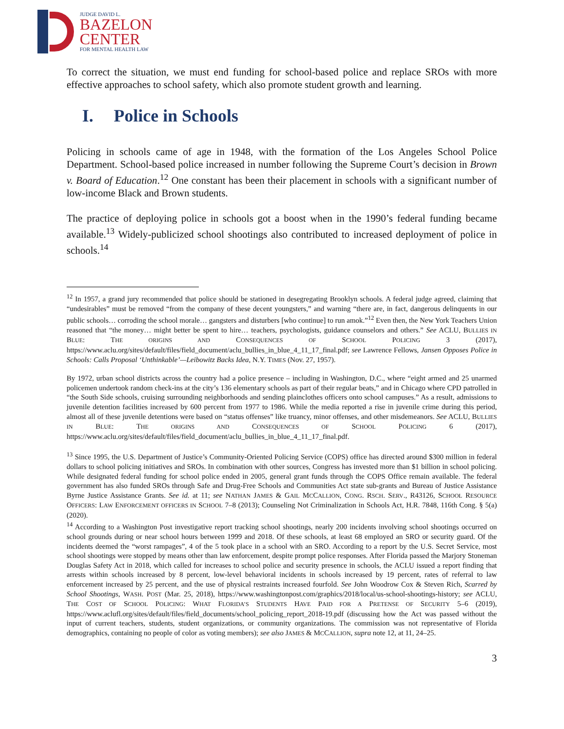JUDGE DAVID L.
BAZELON
CENTER
FOR MENTAL HEALTH LAW
To correct the situation, we must end funding for school-based police and replace SROs with more effective approaches to school safety, which also promote student growth and learning.
I. Police in Schools
Policing in schools came of age in 1948, with the formation of the Los Angeles School Police Department. School-based police increased in number following the Supreme Court’s decision in Brown v. Board of Education.<sup>12</sup> One constant has been their placement in schools with a significant number of low-income Black and Brown students.
The practice of deploying police in schools got a boost when in the 1990’s federal funding became available.<sup>13</sup> Widely-publicized school shootings also contributed to increased deployment of police in schools.<sup>14</sup>
<sup>12</sup> In 1957, a grand jury recommended that police should be stationed in desegregating Brooklyn schools. A federal judge agreed, claiming that “undesirables” must be removed “from the company of these decent youngsters,” and warning “there are, in fact, dangerous delinquents in our public schools… corroding the school morale… gangsters and disturbers [who continue] to run amok.”<sup>12</sup> Even then, the New York Teachers Union reasoned that “the money… might better be spent to hire… teachers, psychologists, guidance counselors and others.” See ACLU, BULLIES IN BLUE: THE ORIGINS AND CONSEQUENCES OF SCHOOL POLICING 3 (2017), https://www.aclu.org/sites/default/files/field_document/aclu_bullies_in_blue_4_11_17_final.pdf; see Lawrence Fellows, Jansen Opposes Police in Schools: Calls Proposal ‘Unthinkable’—Leibowitz Backs Idea, N.Y. TIMES (Nov. 27, 1957).
By 1972, urban school districts across the country had a police presence – including in Washington, D.C., where “eight armed and 25 unarmed policemen undertook random check-ins at the city’s 136 elementary schools as part of their regular beats,” and in Chicago where CPD patrolled in “the South Side schools, cruising surrounding neighborhoods and sending plainclothes officers onto school campuses.” As a result, admissions to juvenile detention facilities increased by 600 percent from 1977 to 1986. While the media reported a rise in juvenile crime during this period, almost all of these juvenile detentions were based on “status offenses” like truancy, minor offenses, and other misdemeanors. See ACLU, BULLIES IN BLUE: THE ORIGINS AND CONSEQUENCES OF SCHOOL POLICING 6 (2017), https://www.aclu.org/sites/default/files/field_document/aclu_bullies_in_blue_4_11_17_final.pdf.
<sup>13</sup> Since 1995, the U.S. Department of Justice’s Community-Oriented Policing Service (COPS) office has directed around $300 million in federal dollars to school policing initiatives and SROs. In combination with other sources, Congress has invested more than $1 billion in school policing. While designated federal funding for school police ended in 2005, general grant funds through the COPS Office remain available. The federal government has also funded SROs through Safe and Drug-Free Schools and Communities Act state sub-grants and Bureau of Justice Assistance Byrne Justice Assistance Grants. See id. at 11; see NATHAN JAMES & GAIL MCCALLION, CONG. RSCH. SERV., R43126, SCHOOL RESOURCE OFFICERS: LAW ENFORCEMENT OFFICERS IN SCHOOL 7–8 (2013); Counseling Not Criminalization in Schools Act, H.R. 7848, 116th Cong. § 5(a) (2020).
<sup>14</sup> According to a Washington Post investigative report tracking school shootings, nearly 200 incidents involving school shootings occurred on school grounds during or near school hours between 1999 and 2018. Of these schools, at least 68 employed an SRO or security guard. Of the incidents deemed the “worst rampages”, 4 of the 5 took place in a school with an SRO. According to a report by the U.S. Secret Service, most school shootings were stopped by means other than law enforcement, despite prompt police responses. After Florida passed the Marjory Stoneman Douglas Safety Act in 2018, which called for increases to school police and security presence in schools, the ACLU issued a report finding that arrests within schools increased by 8 percent, low-level behavioral incidents in schools increased by 19 percent, rates of referral to law enforcement increased by 25 percent, and the use of physical restraints increased fourfold. See John Woodrow Cox & Steven Rich, Scarred by School Shootings, WASH. POST (Mar. 25, 2018), https://www.washingtonpost.com/graphics/2018/local/us-school-shootings-history; see ACLU, THE COST OF SCHOOL POLICING: WHAT FLORIDA’S STUDENTS HAVE PAID FOR A PRETENSE OF SECURITY 5–6 (2019), https://www.aclufl.org/sites/default/files/field_documents/school_policing_report_2018-19.pdf (discussing how the Act was passed without the input of current teachers, students, student organizations, or community organizations. The commission was not representative of Florida demographics, containing no people of color as voting members); see also JAMES & MCCALLION, supra note 12, at 11, 24–25.
3